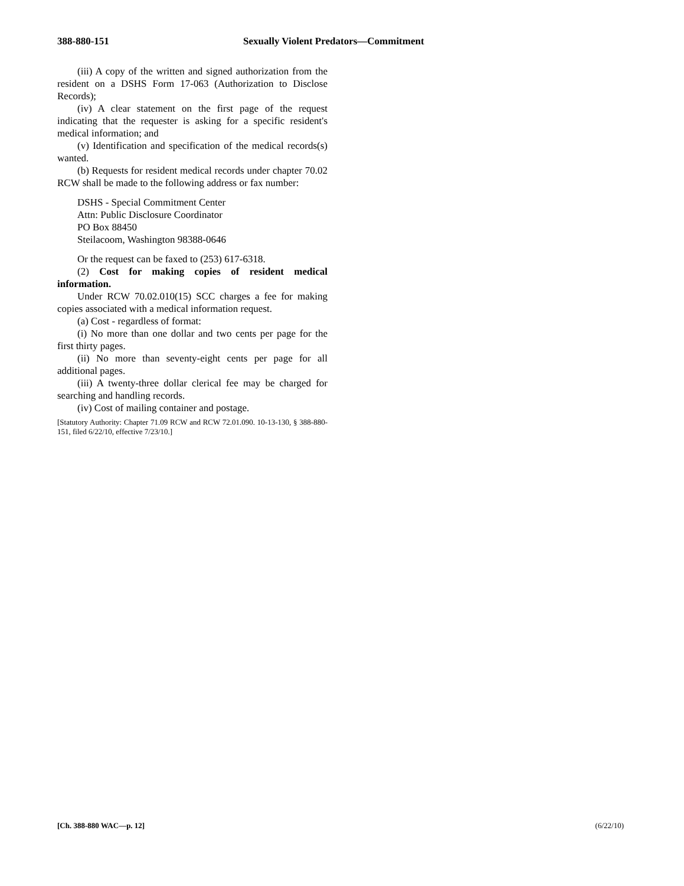388-880-151 Sexually Violent Predators—Commitment
(iii) A copy of the written and signed authorization from the resident on a DSHS Form 17-063 (Authorization to Disclose Records);
(iv) A clear statement on the first page of the request indicating that the requester is asking for a specific resident's medical information; and
(v) Identification and specification of the medical records(s) wanted.
(b) Requests for resident medical records under chapter 70.02 RCW shall be made to the following address or fax number:
DSHS - Special Commitment Center
Attn: Public Disclosure Coordinator
PO Box 88450
Steilacoom, Washington 98388-0646
Or the request can be faxed to (253) 617-6318.
(2) Cost for making copies of resident medical information.
Under RCW 70.02.010(15) SCC charges a fee for making copies associated with a medical information request.
(a) Cost - regardless of format:
(i) No more than one dollar and two cents per page for the first thirty pages.
(ii) No more than seventy-eight cents per page for all additional pages.
(iii) A twenty-three dollar clerical fee may be charged for searching and handling records.
(iv) Cost of mailing container and postage.
[Statutory Authority: Chapter 71.09 RCW and RCW 72.01.090. 10-13-130, § 388-880-151, filed 6/22/10, effective 7/23/10.]
[Ch. 388-880 WAC—p. 12] (6/22/10)